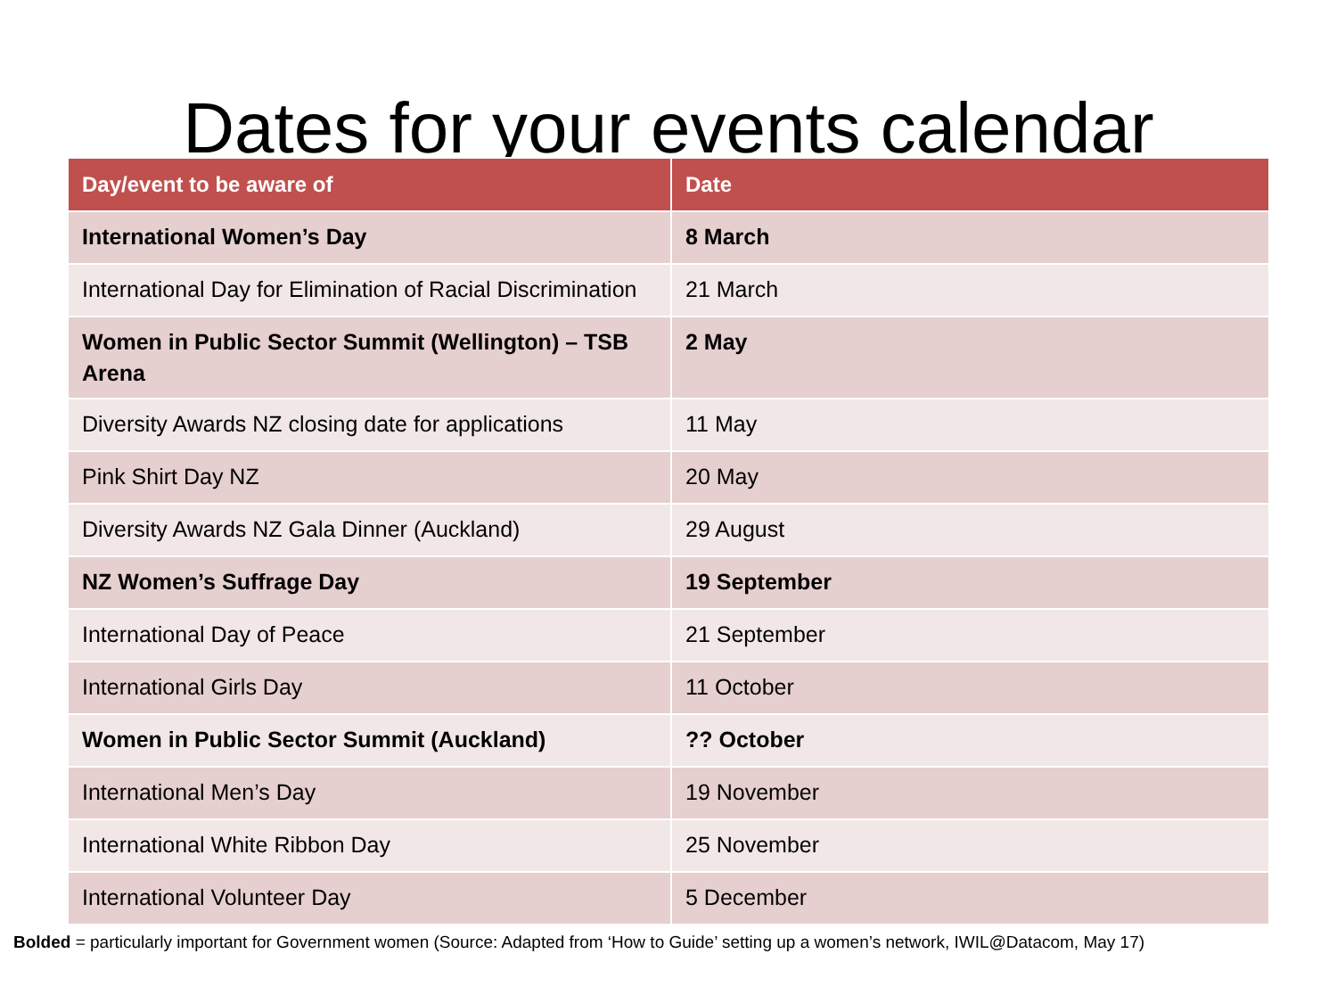Dates for your events calendar
| Day/event to be aware of | Date |
| --- | --- |
| International Women’s Day | 8 March |
| International Day for Elimination of Racial Discrimination | 21 March |
| Women in Public Sector Summit (Wellington) – TSB Arena | 2 May |
| Diversity Awards NZ closing date for applications | 11 May |
| Pink Shirt Day NZ | 20 May |
| Diversity Awards NZ Gala Dinner (Auckland) | 29 August |
| NZ Women’s Suffrage Day | 19 September |
| International Day of Peace | 21 September |
| International Girls Day | 11 October |
| Women in Public Sector Summit (Auckland) | ?? October |
| International Men’s Day | 19 November |
| International White Ribbon Day | 25 November |
| International Volunteer Day | 5 December |
Bolded = particularly important for Government women (Source: Adapted from ‘How to Guide’ setting up a women’s network, IWIL@Datacom, May 17)